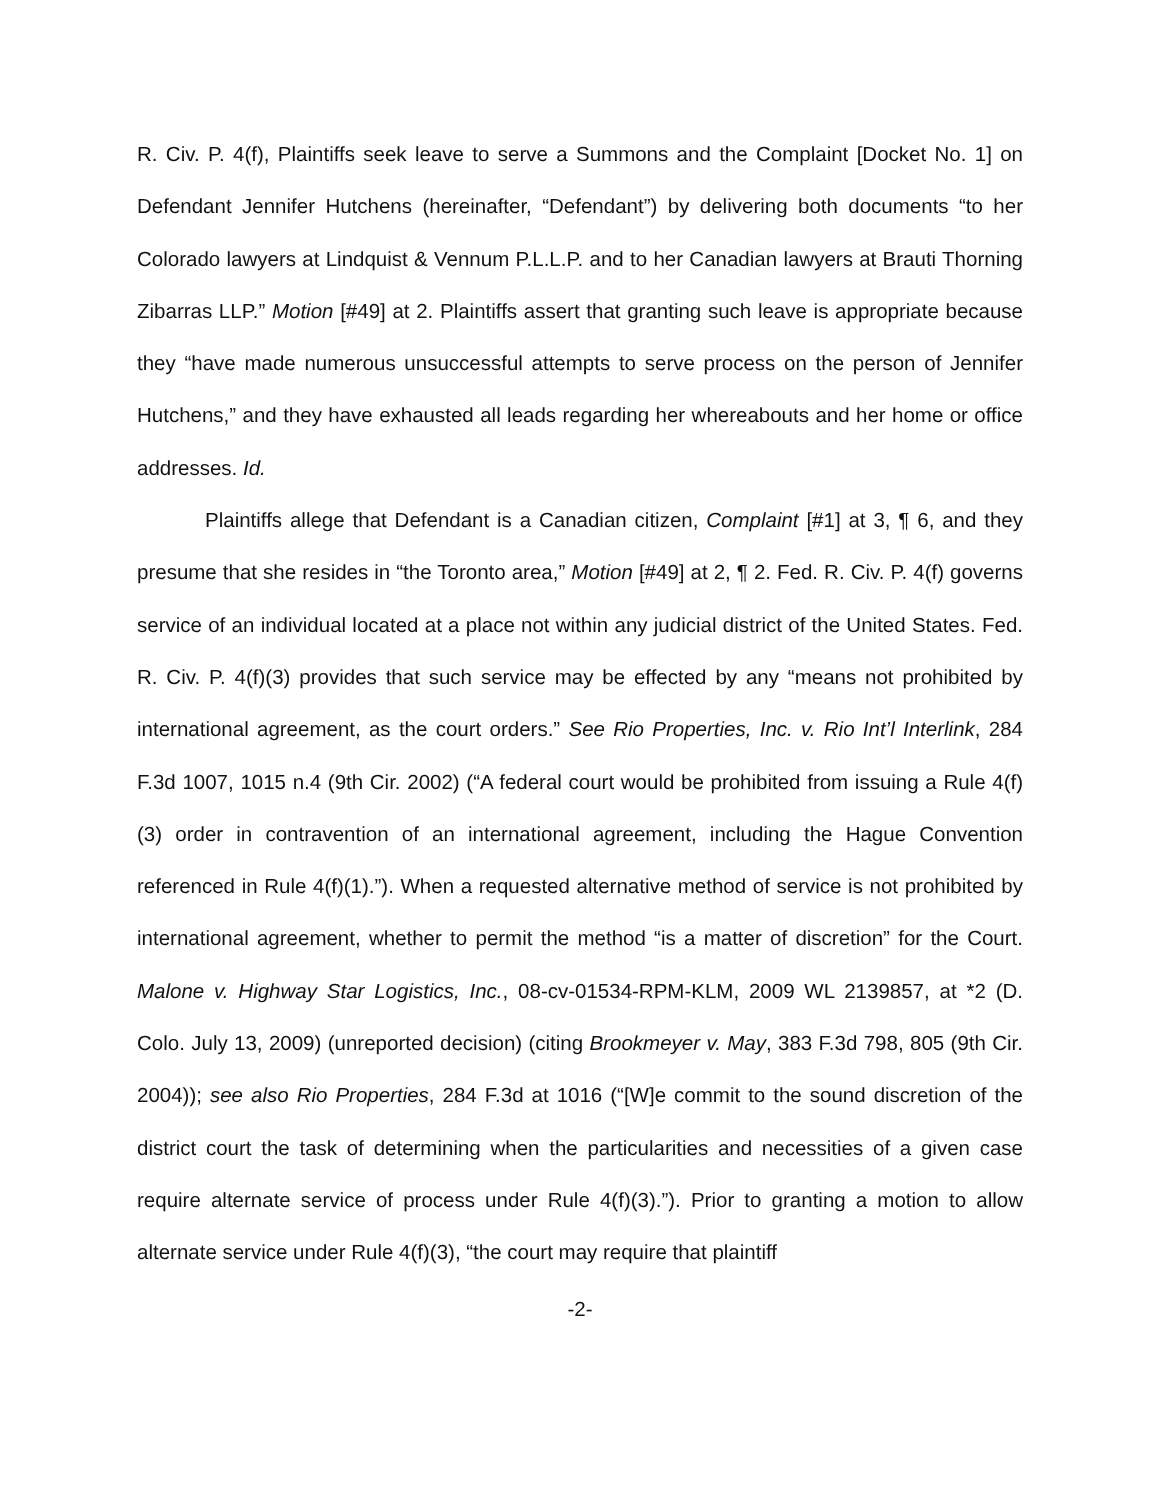R. Civ. P. 4(f), Plaintiffs seek leave to serve a Summons and the Complaint [Docket No. 1] on Defendant Jennifer Hutchens (hereinafter, “Defendant”) by delivering both documents “to her Colorado lawyers at Lindquist & Vennum P.L.L.P. and to her Canadian lawyers at Brauti Thorning Zibarras LLP.” Motion [#49] at 2. Plaintiffs assert that granting such leave is appropriate because they “have made numerous unsuccessful attempts to serve process on the person of Jennifer Hutchens,” and they have exhausted all leads regarding her whereabouts and her home or office addresses. Id.
Plaintiffs allege that Defendant is a Canadian citizen, Complaint [#1] at 3, ¶ 6, and they presume that she resides in “the Toronto area,” Motion [#49] at 2, ¶ 2. Fed. R. Civ. P. 4(f) governs service of an individual located at a place not within any judicial district of the United States. Fed. R. Civ. P. 4(f)(3) provides that such service may be effected by any “means not prohibited by international agreement, as the court orders.” See Rio Properties, Inc. v. Rio Int’l Interlink, 284 F.3d 1007, 1015 n.4 (9th Cir. 2002) (“A federal court would be prohibited from issuing a Rule 4(f)(3) order in contravention of an international agreement, including the Hague Convention referenced in Rule 4(f)(1).”). When a requested alternative method of service is not prohibited by international agreement, whether to permit the method “is a matter of discretion” for the Court. Malone v. Highway Star Logistics, Inc., 08-cv-01534-RPM-KLM, 2009 WL 2139857, at *2 (D. Colo. July 13, 2009) (unreported decision) (citing Brookmeyer v. May, 383 F.3d 798, 805 (9th Cir. 2004)); see also Rio Properties, 284 F.3d at 1016 (“[W]e commit to the sound discretion of the district court the task of determining when the particularities and necessities of a given case require alternate service of process under Rule 4(f)(3).”). Prior to granting a motion to allow alternate service under Rule 4(f)(3), “the court may require that plaintiff
-2-